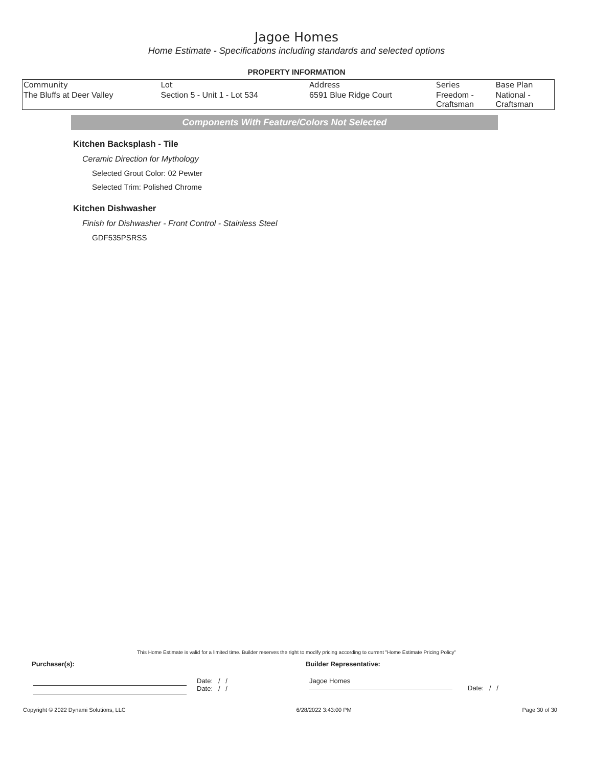Jagoe Homes
Home Estimate - Specifications including standards and selected options
PROPERTY INFORMATION
| Community | Lot | Address | Series | Base Plan |
| --- | --- | --- | --- | --- |
| The Bluffs at Deer Valley | Section 5 - Unit 1 - Lot 534 | 6591 Blue Ridge Court | Freedom - Craftsman | National - Craftsman |
Components With Feature/Colors Not Selected
Kitchen Backsplash - Tile
Ceramic Direction for Mythology
Selected Grout Color: 02 Pewter
Selected Trim: Polished Chrome
Kitchen Dishwasher
Finish for Dishwasher - Front Control - Stainless Steel
GDF535PSRSS
This Home Estimate is valid for a limited time. Builder reserves the right to modify pricing according to current "Home Estimate Pricing Policy"
Purchaser(s): Builder Representative:
Date: / /
Date: / /
Jagoe Homes
Date: / /
Copyright © 2022 Dynami Solutions, LLC 6/28/2022 3:43:00 PM Page 30 of 30